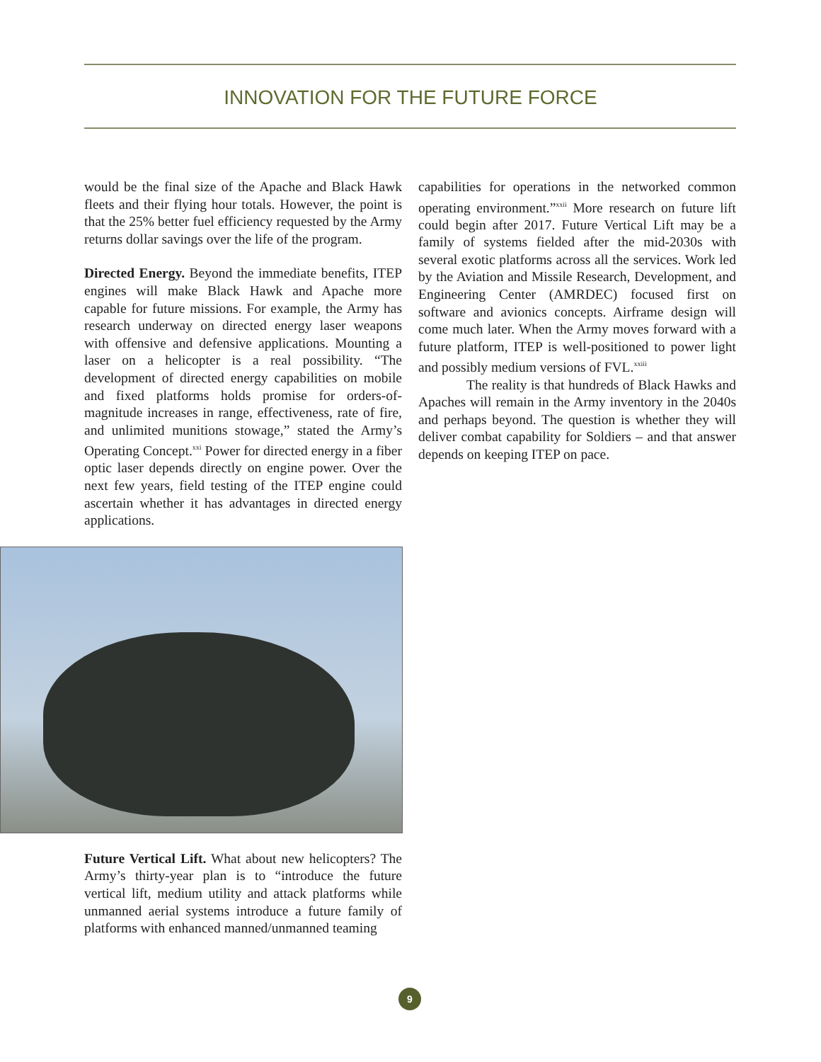INNOVATION FOR THE FUTURE FORCE
would be the final size of the Apache and Black Hawk fleets and their flying hour totals. However, the point is that the 25% better fuel efficiency requested by the Army returns dollar savings over the life of the program.
Directed Energy. Beyond the immediate benefits, ITEP engines will make Black Hawk and Apache more capable for future missions. For example, the Army has research underway on directed energy laser weapons with offensive and defensive applications. Mounting a laser on a helicopter is a real possibility. “The development of directed energy capabilities on mobile and fixed platforms holds promise for orders-of-magnitude increases in range, effectiveness, rate of fire, and unlimited munitions stowage,” stated the Army’s Operating Concept.<sup>xxi</sup> Power for directed energy in a fiber optic laser depends directly on engine power. Over the next few years, field testing of the ITEP engine could ascertain whether it has advantages in directed energy applications.
Future Vertical Lift. What about new helicopters? The Army’s thirty-year plan is to “introduce the future vertical lift, medium utility and attack platforms while unmanned aerial systems introduce a future family of platforms with enhanced manned/unmanned teaming
capabilities for operations in the networked common operating environment.”<sup>xxii</sup> More research on future lift could begin after 2017. Future Vertical Lift may be a family of systems fielded after the mid-2030s with several exotic platforms across all the services. Work led by the Aviation and Missile Research, Development, and Engineering Center (AMRDEC) focused first on software and avionics concepts. Airframe design will come much later. When the Army moves forward with a future platform, ITEP is well-positioned to power light and possibly medium versions of FVL.<sup>xxiii</sup>
The reality is that hundreds of Black Hawks and Apaches will remain in the Army inventory in the 2040s and perhaps beyond. The question is whether they will deliver combat capability for Soldiers – and that answer depends on keeping ITEP on pace.
9